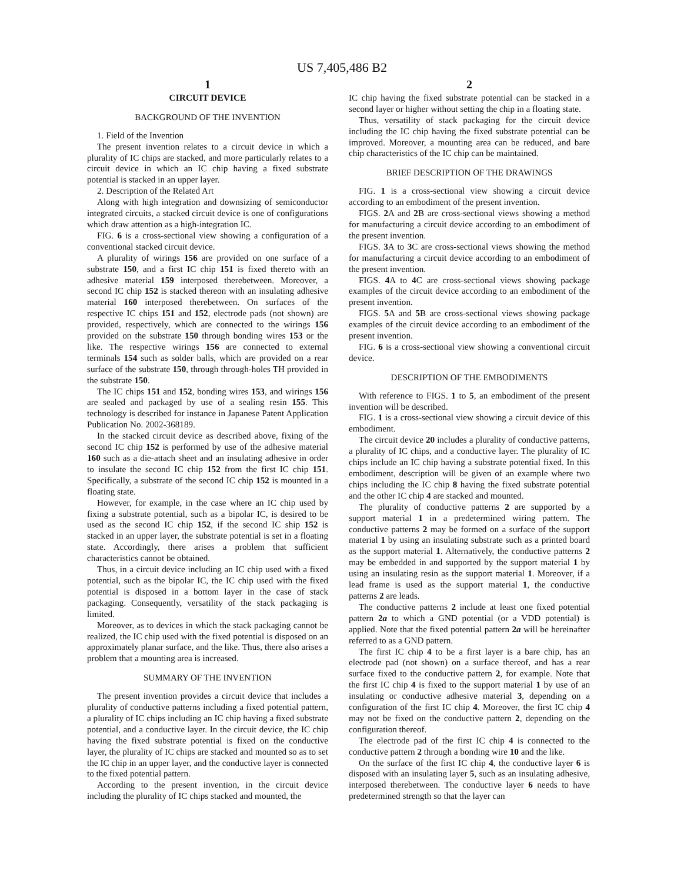US 7,405,486 B2
1
CIRCUIT DEVICE
BACKGROUND OF THE INVENTION
1. Field of the Invention
The present invention relates to a circuit device in which a plurality of IC chips are stacked, and more particularly relates to a circuit device in which an IC chip having a fixed substrate potential is stacked in an upper layer.
2. Description of the Related Art
Along with high integration and downsizing of semiconductor integrated circuits, a stacked circuit device is one of configurations which draw attention as a high-integration IC.
FIG. 6 is a cross-sectional view showing a configuration of a conventional stacked circuit device.
A plurality of wirings 156 are provided on one surface of a substrate 150, and a first IC chip 151 is fixed thereto with an adhesive material 159 interposed therebetween. Moreover, a second IC chip 152 is stacked thereon with an insulating adhesive material 160 interposed therebetween. On surfaces of the respective IC chips 151 and 152, electrode pads (not shown) are provided, respectively, which are connected to the wirings 156 provided on the substrate 150 through bonding wires 153 or the like. The respective wirings 156 are connected to external terminals 154 such as solder balls, which are provided on a rear surface of the substrate 150, through through-holes TH provided in the substrate 150.
The IC chips 151 and 152, bonding wires 153, and wirings 156 are sealed and packaged by use of a sealing resin 155. This technology is described for instance in Japanese Patent Application Publication No. 2002-368189.
In the stacked circuit device as described above, fixing of the second IC chip 152 is performed by use of the adhesive material 160 such as a die-attach sheet and an insulating adhesive in order to insulate the second IC chip 152 from the first IC chip 151. Specifically, a substrate of the second IC chip 152 is mounted in a floating state.
However, for example, in the case where an IC chip used by fixing a substrate potential, such as a bipolar IC, is desired to be used as the second IC chip 152, if the second IC ship 152 is stacked in an upper layer, the substrate potential is set in a floating state. Accordingly, there arises a problem that sufficient characteristics cannot be obtained.
Thus, in a circuit device including an IC chip used with a fixed potential, such as the bipolar IC, the IC chip used with the fixed potential is disposed in a bottom layer in the case of stack packaging. Consequently, versatility of the stack packaging is limited.
Moreover, as to devices in which the stack packaging cannot be realized, the IC chip used with the fixed potential is disposed on an approximately planar surface, and the like. Thus, there also arises a problem that a mounting area is increased.
SUMMARY OF THE INVENTION
The present invention provides a circuit device that includes a plurality of conductive patterns including a fixed potential pattern, a plurality of IC chips including an IC chip having a fixed substrate potential, and a conductive layer. In the circuit device, the IC chip having the fixed substrate potential is fixed on the conductive layer, the plurality of IC chips are stacked and mounted so as to set the IC chip in an upper layer, and the conductive layer is connected to the fixed potential pattern.
According to the present invention, in the circuit device including the plurality of IC chips stacked and mounted, the
2
IC chip having the fixed substrate potential can be stacked in a second layer or higher without setting the chip in a floating state.
Thus, versatility of stack packaging for the circuit device including the IC chip having the fixed substrate potential can be improved. Moreover, a mounting area can be reduced, and bare chip characteristics of the IC chip can be maintained.
BRIEF DESCRIPTION OF THE DRAWINGS
FIG. 1 is a cross-sectional view showing a circuit device according to an embodiment of the present invention.
FIGS. 2 A and 2 B are cross-sectional views showing a method for manufacturing a circuit device according to an embodiment of the present invention.
FIGS. 3 A to 3 C are cross-sectional views showing the method for manufacturing a circuit device according to an embodiment of the present invention.
FIGS. 4 A to 4 C are cross-sectional views showing package examples of the circuit device according to an embodiment of the present invention.
FIGS. 5 A and 5 B are cross-sectional views showing package examples of the circuit device according to an embodiment of the present invention.
FIG. 6 is a cross-sectional view showing a conventional circuit device.
DESCRIPTION OF THE EMBODIMENTS
With reference to FIGS. 1 to 5, an embodiment of the present invention will be described.
FIG. 1 is a cross-sectional view showing a circuit device of this embodiment.
The circuit device 20 includes a plurality of conductive patterns, a plurality of IC chips, and a conductive layer. The plurality of IC chips include an IC chip having a substrate potential fixed. In this embodiment, description will be given of an example where two chips including the IC chip 8 having the fixed substrate potential and the other IC chip 4 are stacked and mounted.
The plurality of conductive patterns 2 are supported by a support material 1 in a predetermined wiring pattern. The conductive patterns 2 may be formed on a surface of the support material 1 by using an insulating substrate such as a printed board as the support material 1. Alternatively, the conductive patterns 2 may be embedded in and supported by the support material 1 by using an insulating resin as the support material 1. Moreover, if a lead frame is used as the support material 1, the conductive patterns 2 are leads.
The conductive patterns 2 include at least one fixed potential pattern 2a to which a GND potential (or a VDD potential) is applied. Note that the fixed potential pattern 2a will be hereinafter referred to as a GND pattern.
The first IC chip 4 to be a first layer is a bare chip, has an electrode pad (not shown) on a surface thereof, and has a rear surface fixed to the conductive pattern 2, for example. Note that the first IC chip 4 is fixed to the support material 1 by use of an insulating or conductive adhesive material 3, depending on a configuration of the first IC chip 4. Moreover, the first IC chip 4 may not be fixed on the conductive pattern 2, depending on the configuration thereof.
The electrode pad of the first IC chip 4 is connected to the conductive pattern 2 through a bonding wire 10 and the like.
On the surface of the first IC chip 4, the conductive layer 6 is disposed with an insulating layer 5, such as an insulating adhesive, interposed therebetween. The conductive layer 6 needs to have predetermined strength so that the layer can